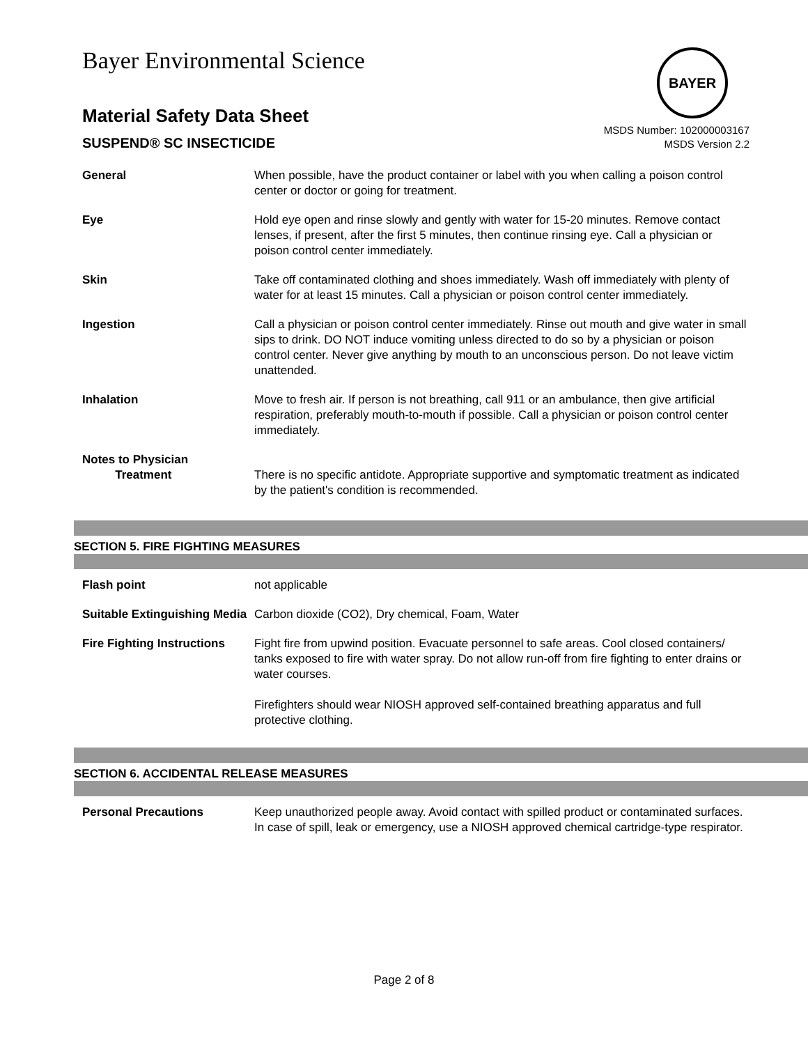BAYER
Bayer Environmental Science
Material Safety Data Sheet
SUSPEND® SC INSECTICIDE
MSDS Number: 102000003167
MSDS Version 2.2
| General | When possible, have the product container or label with you when calling a poison control center or doctor or going for treatment. |
| Eye | Hold eye open and rinse slowly and gently with water for 15-20 minutes. Remove contact lenses, if present, after the first 5 minutes, then continue rinsing eye. Call a physician or poison control center immediately. |
| Skin | Take off contaminated clothing and shoes immediately. Wash off immediately with plenty of water for at least 15 minutes. Call a physician or poison control center immediately. |
| Ingestion | Call a physician or poison control center immediately. Rinse out mouth and give water in small sips to drink. DO NOT induce vomiting unless directed to do so by a physician or poison control center. Never give anything by mouth to an unconscious person. Do not leave victim unattended. |
| Inhalation | Move to fresh air. If person is not breathing, call 911 or an ambulance, then give artificial respiration, preferably mouth-to-mouth if possible. Call a physician or poison control center immediately. |
| Notes to Physician Treatment | There is no specific antidote. Appropriate supportive and symptomatic treatment as indicated by the patient's condition is recommended. |
SECTION 5. FIRE FIGHTING MEASURES
| Flash point | not applicable |
| Suitable Extinguishing Media | Carbon dioxide (CO2), Dry chemical, Foam, Water |
| Fire Fighting Instructions | Fight fire from upwind position. Evacuate personnel to safe areas. Cool closed containers/ tanks exposed to fire with water spray. Do not allow run-off from fire fighting to enter drains or water courses. Firefighters should wear NIOSH approved self-contained breathing apparatus and full protective clothing. |
SECTION 6. ACCIDENTAL RELEASE MEASURES
| Personal Precautions | Keep unauthorized people away. Avoid contact with spilled product or contaminated surfaces. In case of spill, leak or emergency, use a NIOSH approved chemical cartridge-type respirator. |
Page 2 of 8